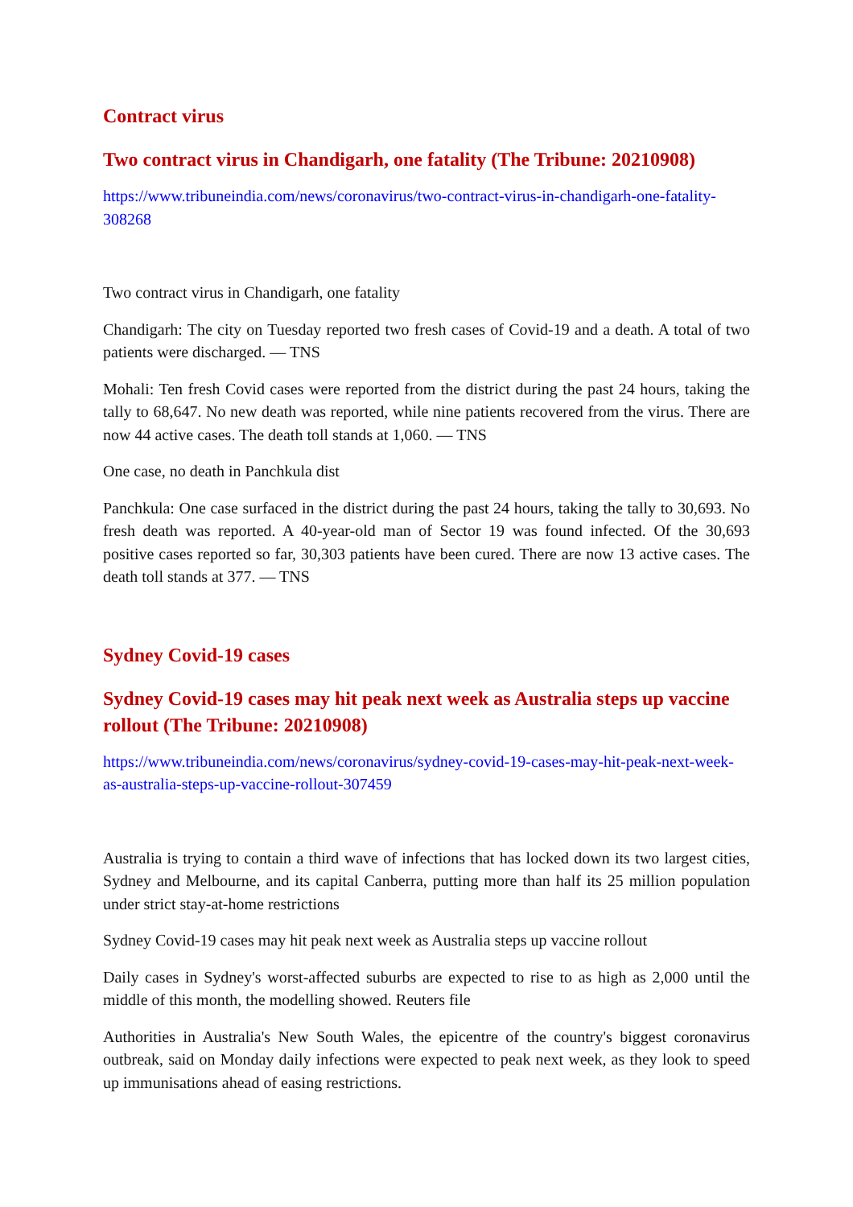Contract virus
Two contract virus in Chandigarh, one fatality (The Tribune: 20210908)
https://www.tribuneindia.com/news/coronavirus/two-contract-virus-in-chandigarh-one-fatality-308268
Two contract virus in Chandigarh, one fatality
Chandigarh: The city on Tuesday reported two fresh cases of Covid-19 and a death. A total of two patients were discharged. — TNS
Mohali: Ten fresh Covid cases were reported from the district during the past 24 hours, taking the tally to 68,647. No new death was reported, while nine patients recovered from the virus. There are now 44 active cases. The death toll stands at 1,060. — TNS
One case, no death in Panchkula dist
Panchkula: One case surfaced in the district during the past 24 hours, taking the tally to 30,693. No fresh death was reported. A 40-year-old man of Sector 19 was found infected. Of the 30,693 positive cases reported so far, 30,303 patients have been cured. There are now 13 active cases. The death toll stands at 377. — TNS
Sydney Covid-19 cases
Sydney Covid-19 cases may hit peak next week as Australia steps up vaccine rollout (The Tribune: 20210908)
https://www.tribuneindia.com/news/coronavirus/sydney-covid-19-cases-may-hit-peak-next-week-as-australia-steps-up-vaccine-rollout-307459
Australia is trying to contain a third wave of infections that has locked down its two largest cities, Sydney and Melbourne, and its capital Canberra, putting more than half its 25 million population under strict stay-at-home restrictions
Sydney Covid-19 cases may hit peak next week as Australia steps up vaccine rollout
Daily cases in Sydney's worst-affected suburbs are expected to rise to as high as 2,000 until the middle of this month, the modelling showed. Reuters file
Authorities in Australia's New South Wales, the epicentre of the country's biggest coronavirus outbreak, said on Monday daily infections were expected to peak next week, as they look to speed up immunisations ahead of easing restrictions.